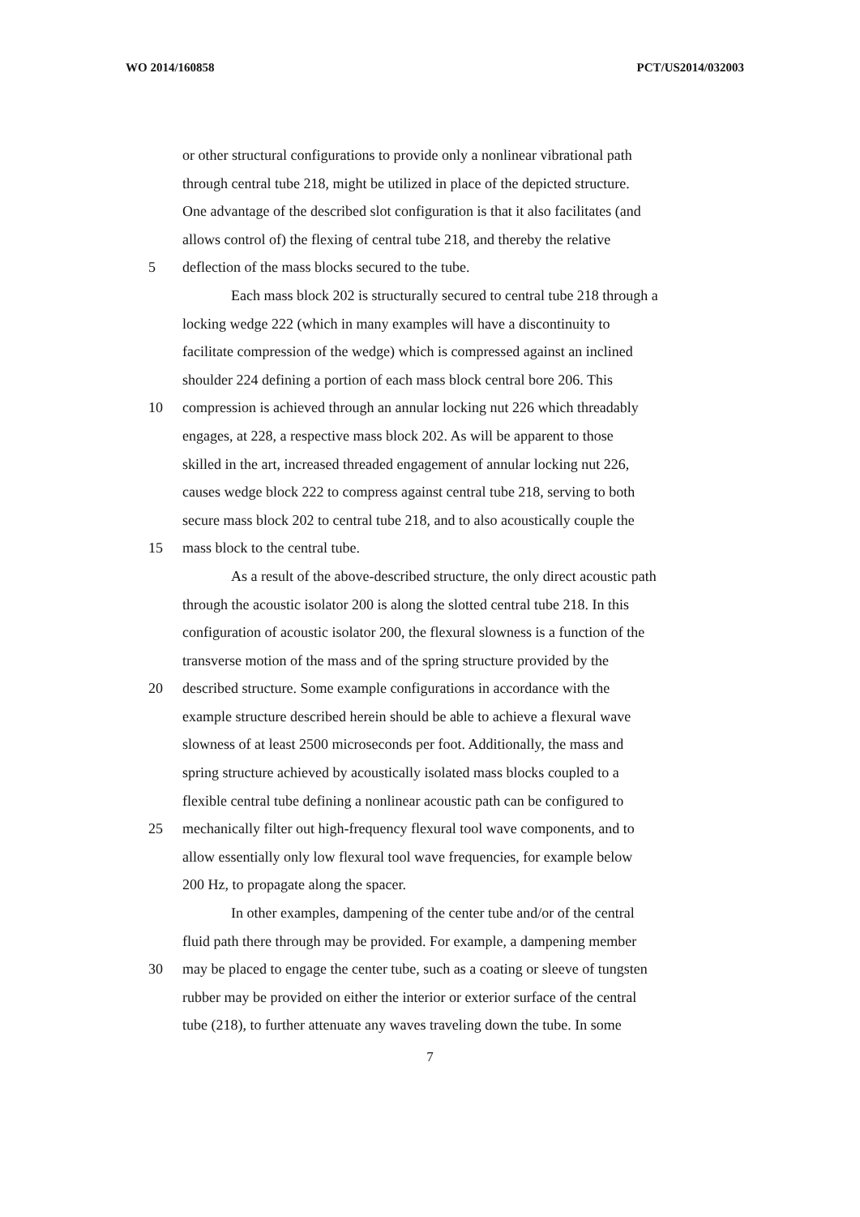WO 2014/160858 PCT/US2014/032003
or other structural configurations to provide only a nonlinear vibrational path
through central tube 218, might be utilized in place of the depicted structure.
One advantage of the described slot configuration is that it also facilitates (and
allows control of) the flexing of central tube 218, and thereby the relative
5 deflection of the mass blocks secured to the tube.
Each mass block 202 is structurally secured to central tube 218 through a
locking wedge 222 (which in many examples will have a discontinuity to
facilitate compression of the wedge) which is compressed against an inclined
shoulder 224 defining a portion of each mass block central bore 206. This
10 compression is achieved through an annular locking nut 226 which threadably
engages, at 228, a respective mass block 202. As will be apparent to those
skilled in the art, increased threaded engagement of annular locking nut 226,
causes wedge block 222 to compress against central tube 218, serving to both
secure mass block 202 to central tube 218, and to also acoustically couple the
15 mass block to the central tube.
As a result of the above-described structure, the only direct acoustic path
through the acoustic isolator 200 is along the slotted central tube 218. In this
configuration of acoustic isolator 200, the flexural slowness is a function of the
transverse motion of the mass and of the spring structure provided by the
20 described structure. Some example configurations in accordance with the
example structure described herein should be able to achieve a flexural wave
slowness of at least 2500 microseconds per foot. Additionally, the mass and
spring structure achieved by acoustically isolated mass blocks coupled to a
flexible central tube defining a nonlinear acoustic path can be configured to
25 mechanically filter out high-frequency flexural tool wave components, and to
allow essentially only low flexural tool wave frequencies, for example below
200 Hz, to propagate along the spacer.
In other examples, dampening of the center tube and/or of the central
fluid path there through may be provided. For example, a dampening member
30 may be placed to engage the center tube, such as a coating or sleeve of tungsten
rubber may be provided on either the interior or exterior surface of the central
tube (218), to further attenuate any waves traveling down the tube. In some
7